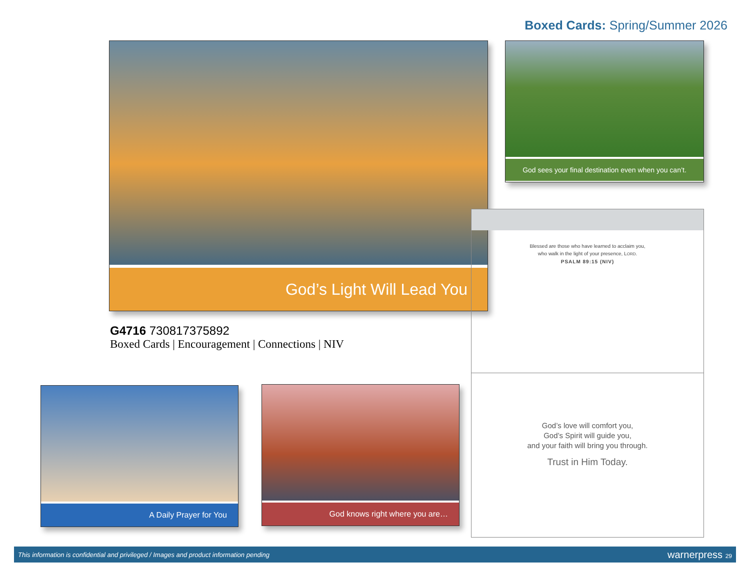Boxed Cards: Spring/Summer 2026
God’s Light Will Lead You
God sees your final destination even when you can’t.
Blessed are those who have learned to acclaim you,
who walk in the light of your presence, LORD.
PSALM 89:15 (NIV)
God’s love will comfort you,
God’s Spirit will guide you,
and your faith will bring you through.
Trust in Him Today.
G4716 730817375892
Boxed Cards | Encouragement | Connections | NIV
A Daily Prayer for You God knows right where you are…
This information is confidential and privileged / Images and product information pending warnerpress 29